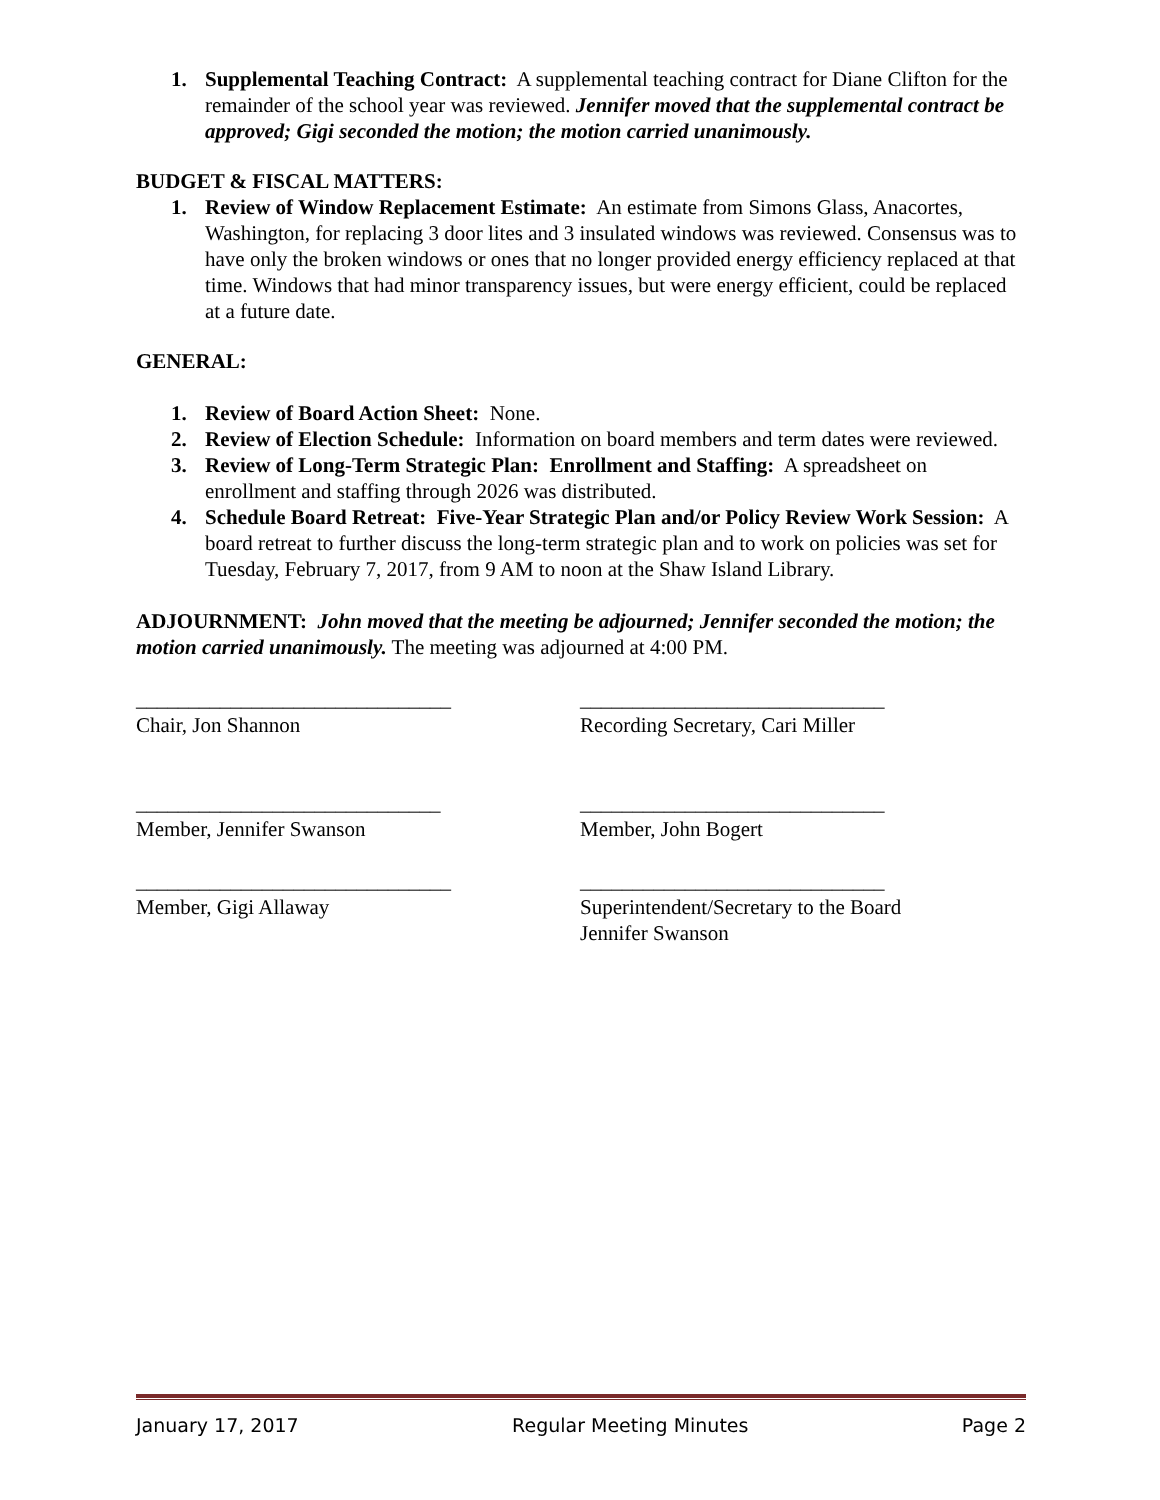1. Supplemental Teaching Contract: A supplemental teaching contract for Diane Clifton for the remainder of the school year was reviewed. Jennifer moved that the supplemental contract be approved; Gigi seconded the motion; the motion carried unanimously.
BUDGET & FISCAL MATTERS:
1. Review of Window Replacement Estimate: An estimate from Simons Glass, Anacortes, Washington, for replacing 3 door lites and 3 insulated windows was reviewed. Consensus was to have only the broken windows or ones that no longer provided energy efficiency replaced at that time. Windows that had minor transparency issues, but were energy efficient, could be replaced at a future date.
GENERAL:
1. Review of Board Action Sheet: None.
2. Review of Election Schedule: Information on board members and term dates were reviewed.
3. Review of Long-Term Strategic Plan: Enrollment and Staffing: A spreadsheet on enrollment and staffing through 2026 was distributed.
4. Schedule Board Retreat: Five-Year Strategic Plan and/or Policy Review Work Session: A board retreat to further discuss the long-term strategic plan and to work on policies was set for Tuesday, February 7, 2017, from 9 AM to noon at the Shaw Island Library.
ADJOURNMENT: John moved that the meeting be adjourned; Jennifer seconded the motion; the motion carried unanimously. The meeting was adjourned at 4:00 PM.
______________________________ _____________________________
Chair, Jon Shannon Recording Secretary, Cari Miller
_____________________________ _____________________________
Member, Jennifer Swanson Member, John Bogert
______________________________ _____________________________
Member, Gigi Allaway Superintendent/Secretary to the Board
Jennifer Swanson
January 17, 2017 Regular Meeting Minutes Page 2